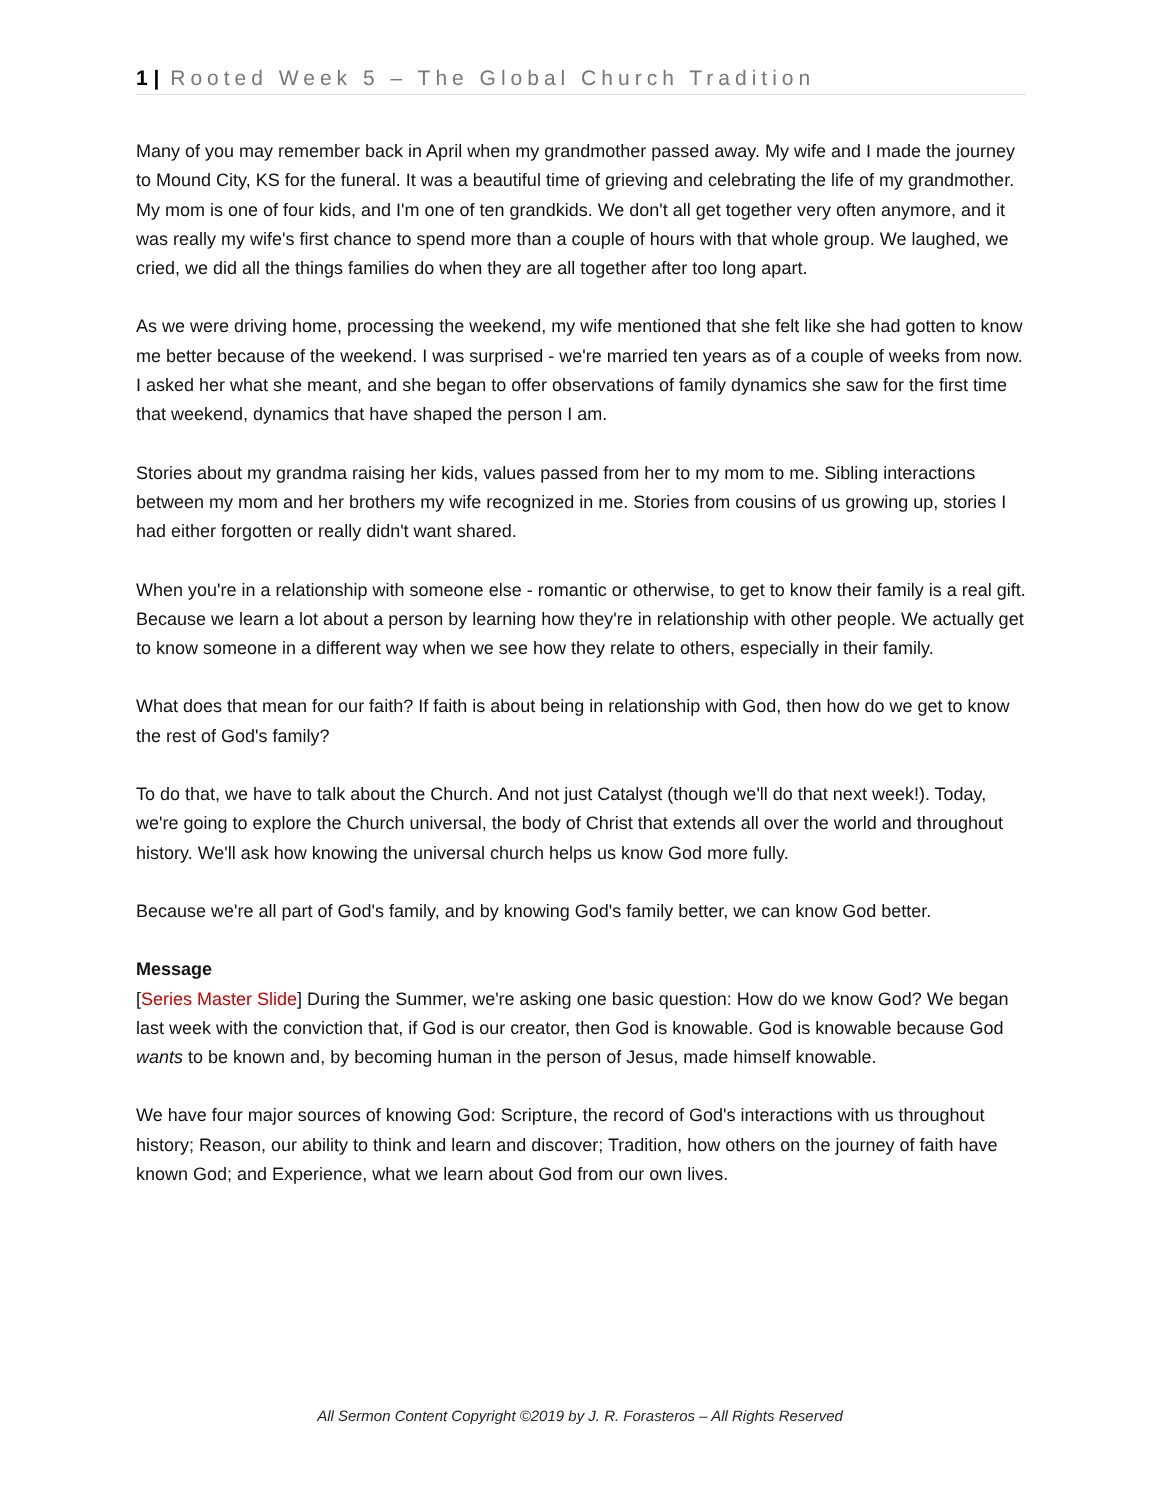1 | Rooted Week 5 – The Global Church Tradition
Many of you may remember back in April when my grandmother passed away. My wife and I made the journey to Mound City, KS for the funeral. It was a beautiful time of grieving and celebrating the life of my grandmother. My mom is one of four kids, and I'm one of ten grandkids. We don't all get together very often anymore, and it was really my wife's first chance to spend more than a couple of hours with that whole group. We laughed, we cried, we did all the things families do when they are all together after too long apart.
As we were driving home, processing the weekend, my wife mentioned that she felt like she had gotten to know me better because of the weekend. I was surprised - we're married ten years as of a couple of weeks from now. I asked her what she meant, and she began to offer observations of family dynamics she saw for the first time that weekend, dynamics that have shaped the person I am.
Stories about my grandma raising her kids, values passed from her to my mom to me. Sibling interactions between my mom and her brothers my wife recognized in me. Stories from cousins of us growing up, stories I had either forgotten or really didn't want shared.
When you're in a relationship with someone else - romantic or otherwise, to get to know their family is a real gift. Because we learn a lot about a person by learning how they're in relationship with other people. We actually get to know someone in a different way when we see how they relate to others, especially in their family.
What does that mean for our faith? If faith is about being in relationship with God, then how do we get to know the rest of God's family?
To do that, we have to talk about the Church. And not just Catalyst (though we'll do that next week!). Today, we're going to explore the Church universal, the body of Christ that extends all over the world and throughout history. We'll ask how knowing the universal church helps us know God more fully.
Because we're all part of God's family, and by knowing God's family better, we can know God better.
Message
[Series Master Slide] During the Summer, we're asking one basic question: How do we know God? We began last week with the conviction that, if God is our creator, then God is knowable. God is knowable because God wants to be known and, by becoming human in the person of Jesus, made himself knowable.
We have four major sources of knowing God: Scripture, the record of God's interactions with us throughout history; Reason, our ability to think and learn and discover; Tradition, how others on the journey of faith have known God; and Experience, what we learn about God from our own lives.
All Sermon Content Copyright ©2019 by J. R. Forasteros – All Rights Reserved